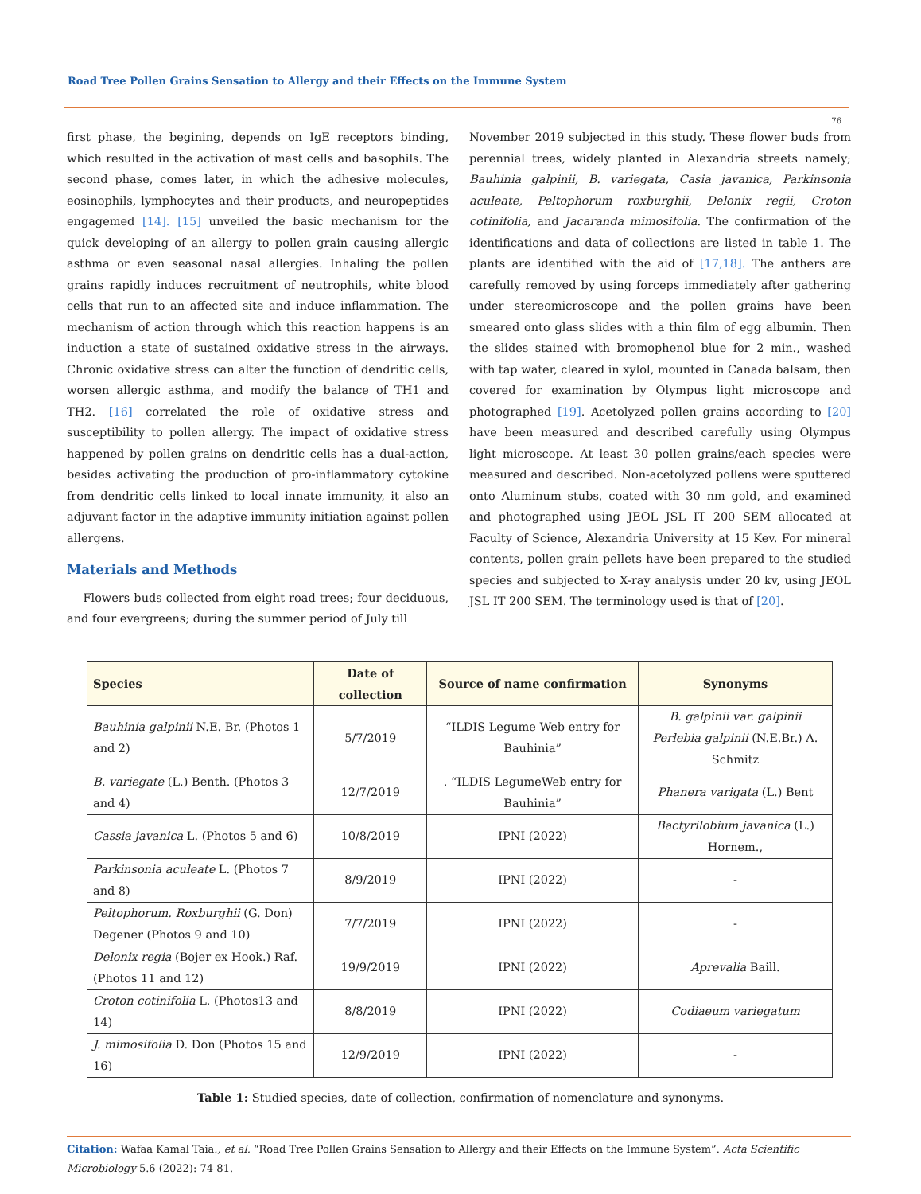Road Tree Pollen Grains Sensation to Allergy and their Effects on the Immune System
76
first phase, the begining, depends on IgE receptors binding, which resulted in the activation of mast cells and basophils. The second phase, comes later, in which the adhesive molecules, eosinophils, lymphocytes and their products, and neuropeptides engagemed [14]. [15] unveiled the basic mechanism for the quick developing of an allergy to pollen grain causing allergic asthma or even seasonal nasal allergies. Inhaling the pollen grains rapidly induces recruitment of neutrophils, white blood cells that run to an affected site and induce inflammation. The mechanism of action through which this reaction happens is an induction a state of sustained oxidative stress in the airways. Chronic oxidative stress can alter the function of dendritic cells, worsen allergic asthma, and modify the balance of TH1 and TH2. [16] correlated the role of oxidative stress and susceptibility to pollen allergy. The impact of oxidative stress happened by pollen grains on dendritic cells has a dual-action, besides activating the production of pro-inflammatory cytokine from dendritic cells linked to local innate immunity, it also an adjuvant factor in the adaptive immunity initiation against pollen allergens.
Materials and Methods
Flowers buds collected from eight road trees; four deciduous, and four evergreens; during the summer period of July till
November 2019 subjected in this study. These flower buds from perennial trees, widely planted in Alexandria streets namely; Bauhinia galpinii, B. variegata, Casia javanica, Parkinsonia aculeate, Peltophorum roxburghii, Delonix regii, Croton cotinifolia, and Jacaranda mimosifolia. The confirmation of the identifications and data of collections are listed in table 1. The plants are identified with the aid of [17,18]. The anthers are carefully removed by using forceps immediately after gathering under stereomicroscope and the pollen grains have been smeared onto glass slides with a thin film of egg albumin. Then the slides stained with bromophenol blue for 2 min., washed with tap water, cleared in xylol, mounted in Canada balsam, then covered for examination by Olympus light microscope and photographed [19]. Acetolyzed pollen grains according to [20] have been measured and described carefully using Olympus light microscope. At least 30 pollen grains/each species were measured and described. Non-acetolyzed pollens were sputtered onto Aluminum stubs, coated with 30 nm gold, and examined and photographed using JEOL JSL IT 200 SEM allocated at Faculty of Science, Alexandria University at 15 Kev. For mineral contents, pollen grain pellets have been prepared to the studied species and subjected to X-ray analysis under 20 kv, using JEOL JSL IT 200 SEM. The terminology used is that of [20].
| Species | Date of collection | Source of name confirmation | Synonyms |
| --- | --- | --- | --- |
| Bauhinia galpinii N.E. Br. (Photos 1 and 2) | 5/7/2019 | “ILDIS Legume Web entry for Bauhinia” | B. galpinii var. galpinii Perlebia galpinii (N.E.Br.) A. Schmitz |
| B. variegate (L.) Benth. (Photos 3 and 4) | 12/7/2019 | . “ILDIS LegumeWeb entry for Bauhinia” | Phanera varigata (L.) Bent |
| Cassia javanica L. (Photos 5 and 6) | 10/8/2019 | IPNI (2022) | Bactyrilobium javanica (L.) Hornem., |
| Parkinsonia aculeate L. (Photos 7 and 8) | 8/9/2019 | IPNI (2022) | - |
| Peltophorum. Roxburghii (G. Don) Degener (Photos 9 and 10) | 7/7/2019 | IPNI (2022) | - |
| Delonix regia (Bojer ex Hook.) Raf. (Photos 11 and 12) | 19/9/2019 | IPNI (2022) | Aprevalia Baill. |
| Croton cotinifolia L. (Photos13 and 14) | 8/8/2019 | IPNI (2022) | Codiaeum variegatum |
| J. mimosifolia D. Don (Photos 15 and 16) | 12/9/2019 | IPNI (2022) | - |
Table 1: Studied species, date of collection, confirmation of nomenclature and synonyms.
Citation: Wafaa Kamal Taia., et al. “Road Tree Pollen Grains Sensation to Allergy and their Effects on the Immune System”. Acta Scientific Microbiology 5.6 (2022): 74-81.